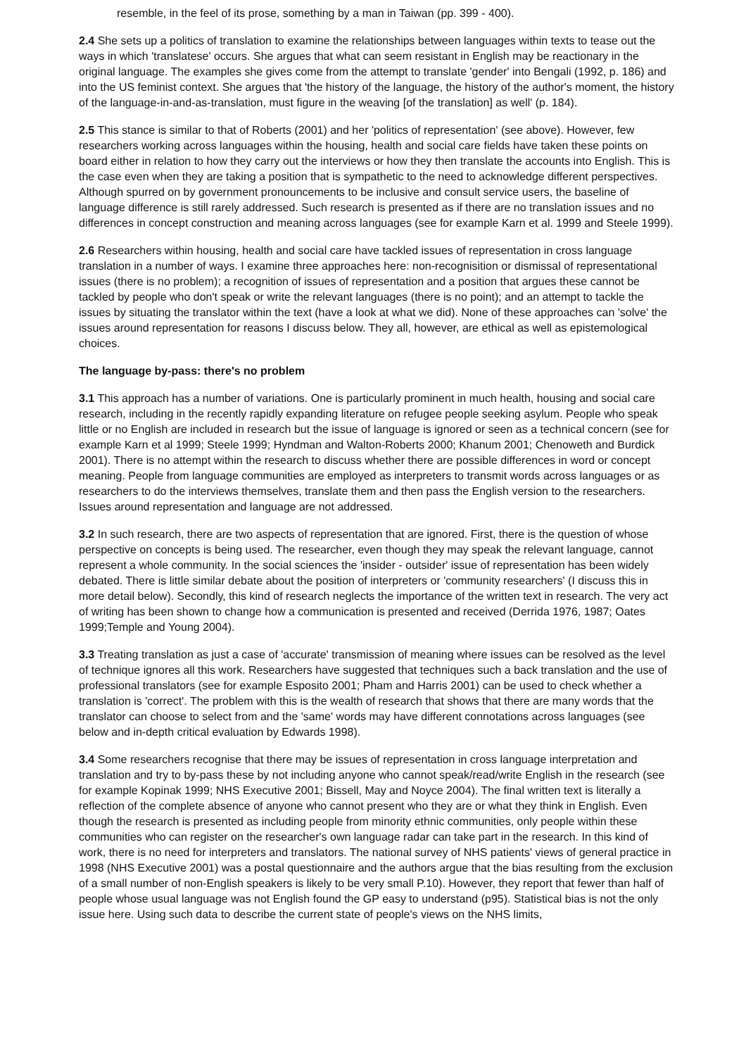resemble, in the feel of its prose, something by a man in Taiwan (pp. 399 - 400).
2.4 She sets up a politics of translation to examine the relationships between languages within texts to tease out the ways in which 'translatese' occurs. She argues that what can seem resistant in English may be reactionary in the original language. The examples she gives come from the attempt to translate 'gender' into Bengali (1992, p. 186) and into the US feminist context. She argues that 'the history of the language, the history of the author's moment, the history of the language-in-and-as-translation, must figure in the weaving [of the translation] as well' (p. 184).
2.5 This stance is similar to that of Roberts (2001) and her 'politics of representation' (see above). However, few researchers working across languages within the housing, health and social care fields have taken these points on board either in relation to how they carry out the interviews or how they then translate the accounts into English. This is the case even when they are taking a position that is sympathetic to the need to acknowledge different perspectives. Although spurred on by government pronouncements to be inclusive and consult service users, the baseline of language difference is still rarely addressed. Such research is presented as if there are no translation issues and no differences in concept construction and meaning across languages (see for example Karn et al. 1999 and Steele 1999).
2.6 Researchers within housing, health and social care have tackled issues of representation in cross language translation in a number of ways. I examine three approaches here: non-recognisition or dismissal of representational issues (there is no problem); a recognition of issues of representation and a position that argues these cannot be tackled by people who don't speak or write the relevant languages (there is no point); and an attempt to tackle the issues by situating the translator within the text (have a look at what we did). None of these approaches can 'solve' the issues around representation for reasons I discuss below. They all, however, are ethical as well as epistemological choices.
The language by-pass: there's no problem
3.1 This approach has a number of variations. One is particularly prominent in much health, housing and social care research, including in the recently rapidly expanding literature on refugee people seeking asylum. People who speak little or no English are included in research but the issue of language is ignored or seen as a technical concern (see for example Karn et al 1999; Steele 1999; Hyndman and Walton-Roberts 2000; Khanum 2001; Chenoweth and Burdick 2001). There is no attempt within the research to discuss whether there are possible differences in word or concept meaning. People from language communities are employed as interpreters to transmit words across languages or as researchers to do the interviews themselves, translate them and then pass the English version to the researchers. Issues around representation and language are not addressed.
3.2 In such research, there are two aspects of representation that are ignored. First, there is the question of whose perspective on concepts is being used. The researcher, even though they may speak the relevant language, cannot represent a whole community. In the social sciences the 'insider - outsider' issue of representation has been widely debated. There is little similar debate about the position of interpreters or 'community researchers' (I discuss this in more detail below). Secondly, this kind of research neglects the importance of the written text in research. The very act of writing has been shown to change how a communication is presented and received (Derrida 1976, 1987; Oates 1999;Temple and Young 2004).
3.3 Treating translation as just a case of 'accurate' transmission of meaning where issues can be resolved as the level of technique ignores all this work. Researchers have suggested that techniques such a back translation and the use of professional translators (see for example Esposito 2001; Pham and Harris 2001) can be used to check whether a translation is 'correct'. The problem with this is the wealth of research that shows that there are many words that the translator can choose to select from and the 'same' words may have different connotations across languages (see below and in-depth critical evaluation by Edwards 1998).
3.4 Some researchers recognise that there may be issues of representation in cross language interpretation and translation and try to by-pass these by not including anyone who cannot speak/read/write English in the research (see for example Kopinak 1999; NHS Executive 2001; Bissell, May and Noyce 2004). The final written text is literally a reflection of the complete absence of anyone who cannot present who they are or what they think in English. Even though the research is presented as including people from minority ethnic communities, only people within these communities who can register on the researcher's own language radar can take part in the research. In this kind of work, there is no need for interpreters and translators. The national survey of NHS patients' views of general practice in 1998 (NHS Executive 2001) was a postal questionnaire and the authors argue that the bias resulting from the exclusion of a small number of non-English speakers is likely to be very small P.10). However, they report that fewer than half of people whose usual language was not English found the GP easy to understand (p95). Statistical bias is not the only issue here. Using such data to describe the current state of people's views on the NHS limits,